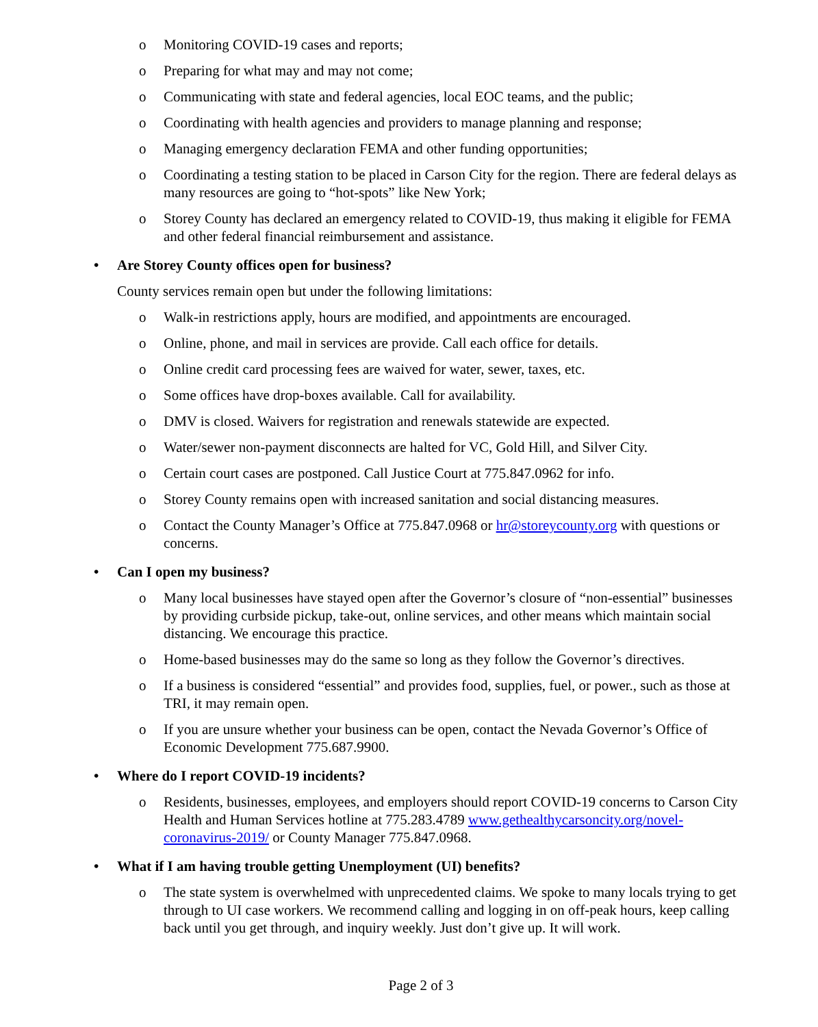o Monitoring COVID-19 cases and reports;
o Preparing for what may and may not come;
o Communicating with state and federal agencies, local EOC teams, and the public;
o Coordinating with health agencies and providers to manage planning and response;
o Managing emergency declaration FEMA and other funding opportunities;
o Coordinating a testing station to be placed in Carson City for the region. There are federal delays as many resources are going to “hot-spots” like New York;
o Storey County has declared an emergency related to COVID-19, thus making it eligible for FEMA and other federal financial reimbursement and assistance.
• Are Storey County offices open for business?
County services remain open but under the following limitations:
o Walk-in restrictions apply, hours are modified, and appointments are encouraged.
o Online, phone, and mail in services are provide. Call each office for details.
o Online credit card processing fees are waived for water, sewer, taxes, etc.
o Some offices have drop-boxes available. Call for availability.
o DMV is closed. Waivers for registration and renewals statewide are expected.
o Water/sewer non-payment disconnects are halted for VC, Gold Hill, and Silver City.
o Certain court cases are postponed. Call Justice Court at 775.847.0962 for info.
o Storey County remains open with increased sanitation and social distancing measures.
o Contact the County Manager’s Office at 775.847.0968 or hr@storeycounty.org with questions or concerns.
• Can I open my business?
o Many local businesses have stayed open after the Governor’s closure of “non-essential” businesses by providing curbside pickup, take-out, online services, and other means which maintain social distancing. We encourage this practice.
o Home-based businesses may do the same so long as they follow the Governor’s directives.
o If a business is considered “essential” and provides food, supplies, fuel, or power., such as those at TRI, it may remain open.
o If you are unsure whether your business can be open, contact the Nevada Governor’s Office of Economic Development 775.687.9900.
• Where do I report COVID-19 incidents?
o Residents, businesses, employees, and employers should report COVID-19 concerns to Carson City Health and Human Services hotline at 775.283.4789 www.gethealthycarsoncity.org/novel-coronavirus-2019/ or County Manager 775.847.0968.
• What if I am having trouble getting Unemployment (UI) benefits?
o The state system is overwhelmed with unprecedented claims. We spoke to many locals trying to get through to UI case workers. We recommend calling and logging in on off-peak hours, keep calling back until you get through, and inquiry weekly. Just don’t give up. It will work.
Page 2 of 3